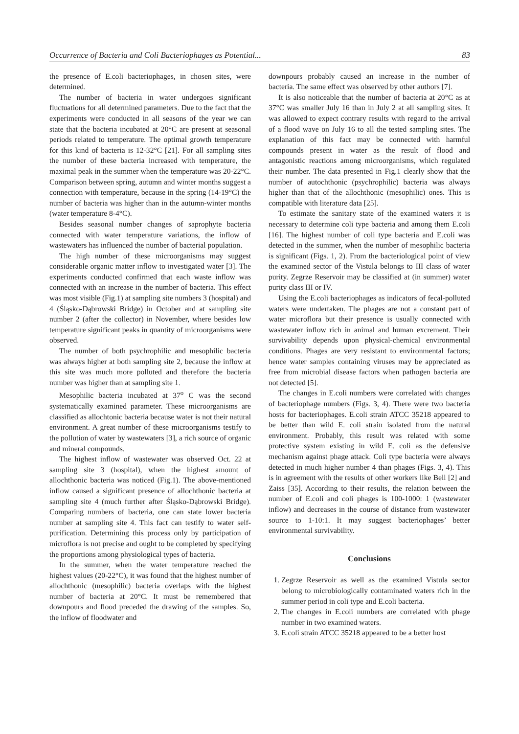Occurrence of Bacteria and Coli Bacteriophages as Potential... 83
the presence of E.coli bacteriophages, in chosen sites, were determined.
The number of bacteria in water undergoes significant fluctuations for all determined parameters. Due to the fact that the experiments were conducted in all seasons of the year we can state that the bacteria incubated at 20°C are present at seasonal periods related to temperature. The optimal growth temperature for this kind of bacteria is 12-32°C [21]. For all sampling sites the number of these bacteria increased with temperature, the maximal peak in the summer when the temperature was 20-22°C. Comparison between spring, autumn and winter months suggest a connection with temperature, because in the spring (14-19°C) the number of bacteria was higher than in the autumn-winter months (water temperature 8-4°C).
Besides seasonal number changes of saprophyte bacteria connected with water temperature variations, the inflow of wastewaters has influenced the number of bacterial population.
The high number of these microorganisms may suggest considerable organic matter inflow to investigated water [3]. The experiments conducted confirmed that each waste inflow was connected with an increase in the number of bacteria. This effect was most visible (Fig.1) at sampling site numbers 3 (hospital) and 4 (Śląsko-Dąbrowski Bridge) in October and at sampling site number 2 (after the collector) in November, where besides low temperature significant peaks in quantity of microorganisms were observed.
The number of both psychrophilic and mesophilic bacteria was always higher at both sampling site 2, because the inflow at this site was much more polluted and therefore the bacteria number was higher than at sampling site 1.
Mesophilic bacteria incubated at 37<sup>o</sup> C was the second systematically examined parameter. These microorganisms are classified as allochtonic bacteria because water is not their natural environment. A great number of these microorganisms testify to the pollution of water by wastewaters [3], a rich source of organic and mineral compounds.
The highest inflow of wastewater was observed Oct. 22 at sampling site 3 (hospital), when the highest amount of allochthonic bacteria was noticed (Fig.1). The above-mentioned inflow caused a significant presence of allochthonic bacteria at sampling site 4 (much further after Śląsko-Dąbrowski Bridge). Comparing numbers of bacteria, one can state lower bacteria number at sampling site 4. This fact can testify to water self-purification. Determining this process only by participation of microflora is not precise and ought to be completed by specifying the proportions among physiological types of bacteria.
In the summer, when the water temperature reached the highest values (20-22°C), it was found that the highest number of allochthonic (mesophilic) bacteria overlaps with the highest number of bacteria at 20°C. It must be remembered that downpours and flood preceded the drawing of the samples. So, the inflow of floodwater and
downpours probably caused an increase in the number of bacteria. The same effect was observed by other authors [7].
It is also noticeable that the number of bacteria at 20°C as at 37°C was smaller July 16 than in July 2 at all sampling sites. It was allowed to expect contrary results with regard to the arrival of a flood wave on July 16 to all the tested sampling sites. The explanation of this fact may be connected with harmful compounds present in water as the result of flood and antagonistic reactions among microorganisms, which regulated their number. The data presented in Fig.1 clearly show that the number of autochthonic (psychrophilic) bacteria was always higher than that of the allochthonic (mesophilic) ones. This is compatible with literature data [25].
To estimate the sanitary state of the examined waters it is necessary to determine coli type bacteria and among them E.coli [16]. The highest number of coli type bacteria and E.coli was detected in the summer, when the number of mesophilic bacteria is significant (Figs. 1, 2). From the bacteriological point of view the examined sector of the Vistula belongs to III class of water purity. Zegrze Reservoir may be classified at (in summer) water purity class III or IV.
Using the E.coli bacteriophages as indicators of fecal-polluted waters were undertaken. The phages are not a constant part of water microflora but their presence is usually connected with wastewater inflow rich in animal and human excrement. Their survivability depends upon physical-chemical environmental conditions. Phages are very resistant to environmental factors; hence water samples containing viruses may be appreciated as free from microbial disease factors when pathogen bacteria are not detected [5].
The changes in E.coli numbers were correlated with changes of bacteriophage numbers (Figs. 3, 4). There were two bacteria hosts for bacteriophages. E.coli strain ATCC 35218 appeared to be better than wild E. coli strain isolated from the natural environment. Probably, this result was related with some protective system existing in wild E. coli as the defensive mechanism against phage attack. Coli type bacteria were always detected in much higher number 4 than phages (Figs. 3, 4). This is in agreement with the results of other workers like Bell [2] and Zaiss [35]. According to their results, the relation between the number of E.coli and coli phages is 100-1000: 1 (wastewater inflow) and decreases in the course of distance from wastewater source to 1-10:1. It may suggest bacteriophages’ better environmental survivability.
Conclusions
1. Zegrze Reservoir as well as the examined Vistula sector belong to microbiologically contaminated waters rich in the summer period in coli type and E.coli bacteria.
2. The changes in E.coli numbers are correlated with phage number in two examined waters.
3. E.coli strain ATCC 35218 appeared to be a better host